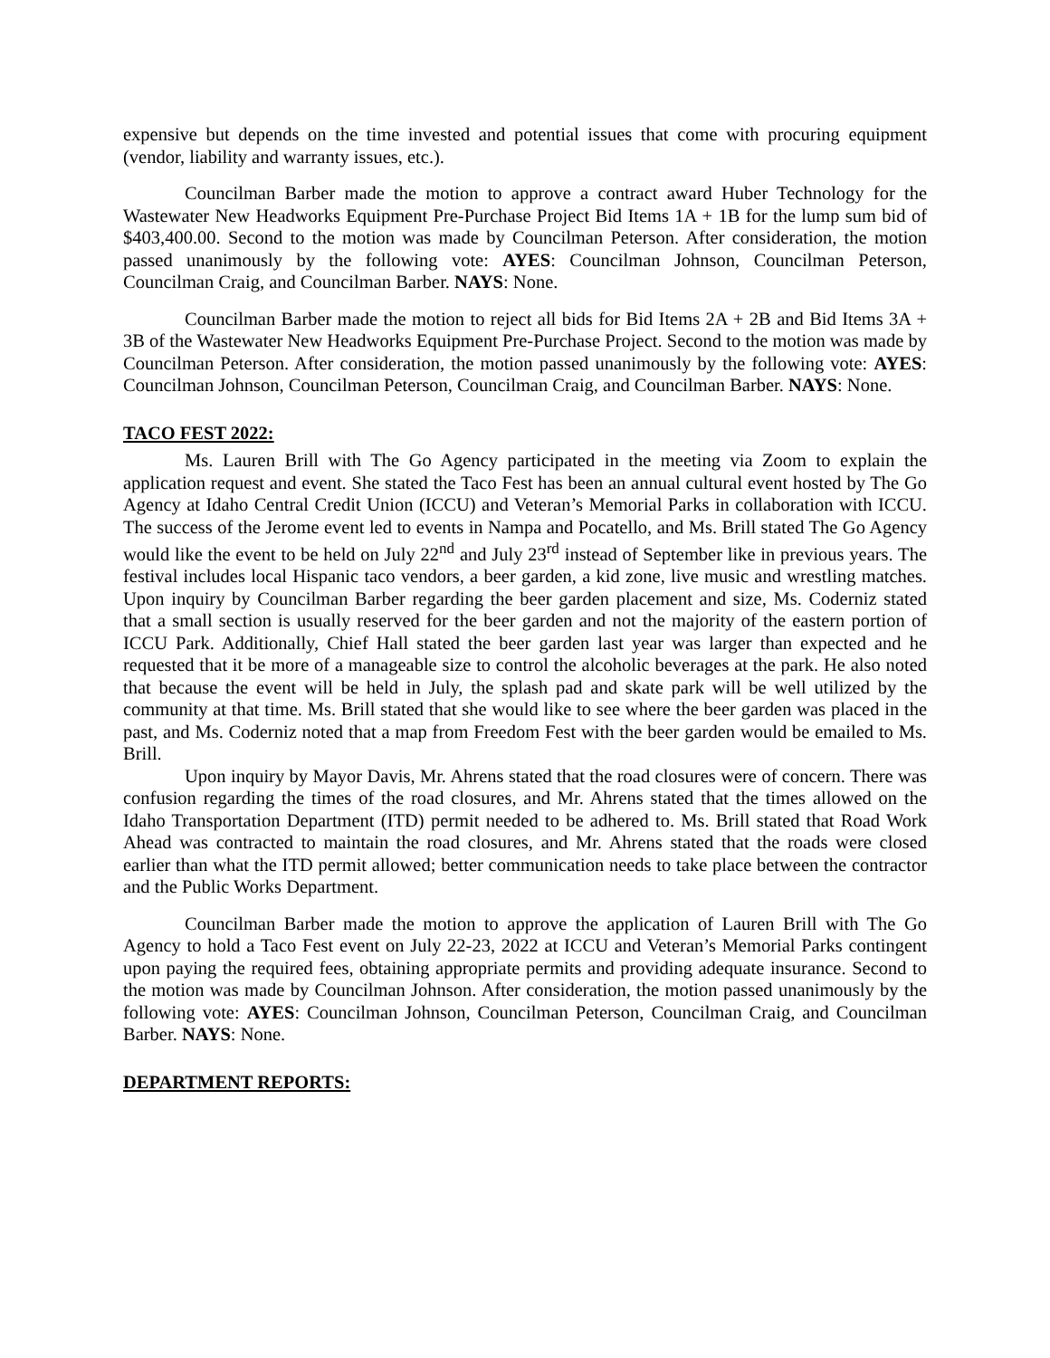expensive but depends on the time invested and potential issues that come with procuring equipment (vendor, liability and warranty issues, etc.).
Councilman Barber made the motion to approve a contract award Huber Technology for the Wastewater New Headworks Equipment Pre-Purchase Project Bid Items 1A + 1B for the lump sum bid of $403,400.00. Second to the motion was made by Councilman Peterson. After consideration, the motion passed unanimously by the following vote: AYES: Councilman Johnson, Councilman Peterson, Councilman Craig, and Councilman Barber. NAYS: None.
Councilman Barber made the motion to reject all bids for Bid Items 2A + 2B and Bid Items 3A + 3B of the Wastewater New Headworks Equipment Pre-Purchase Project. Second to the motion was made by Councilman Peterson. After consideration, the motion passed unanimously by the following vote: AYES: Councilman Johnson, Councilman Peterson, Councilman Craig, and Councilman Barber. NAYS: None.
TACO FEST 2022:
Ms. Lauren Brill with The Go Agency participated in the meeting via Zoom to explain the application request and event. She stated the Taco Fest has been an annual cultural event hosted by The Go Agency at Idaho Central Credit Union (ICCU) and Veteran’s Memorial Parks in collaboration with ICCU. The success of the Jerome event led to events in Nampa and Pocatello, and Ms. Brill stated The Go Agency would like the event to be held on July 22<sup>nd</sup> and July 23<sup>rd</sup> instead of September like in previous years. The festival includes local Hispanic taco vendors, a beer garden, a kid zone, live music and wrestling matches. Upon inquiry by Councilman Barber regarding the beer garden placement and size, Ms. Coderniz stated that a small section is usually reserved for the beer garden and not the majority of the eastern portion of ICCU Park. Additionally, Chief Hall stated the beer garden last year was larger than expected and he requested that it be more of a manageable size to control the alcoholic beverages at the park. He also noted that because the event will be held in July, the splash pad and skate park will be well utilized by the community at that time. Ms. Brill stated that she would like to see where the beer garden was placed in the past, and Ms. Coderniz noted that a map from Freedom Fest with the beer garden would be emailed to Ms. Brill.
Upon inquiry by Mayor Davis, Mr. Ahrens stated that the road closures were of concern. There was confusion regarding the times of the road closures, and Mr. Ahrens stated that the times allowed on the Idaho Transportation Department (ITD) permit needed to be adhered to. Ms. Brill stated that Road Work Ahead was contracted to maintain the road closures, and Mr. Ahrens stated that the roads were closed earlier than what the ITD permit allowed; better communication needs to take place between the contractor and the Public Works Department.
Councilman Barber made the motion to approve the application of Lauren Brill with The Go Agency to hold a Taco Fest event on July 22-23, 2022 at ICCU and Veteran’s Memorial Parks contingent upon paying the required fees, obtaining appropriate permits and providing adequate insurance. Second to the motion was made by Councilman Johnson. After consideration, the motion passed unanimously by the following vote: AYES: Councilman Johnson, Councilman Peterson, Councilman Craig, and Councilman Barber. NAYS: None.
DEPARTMENT REPORTS: